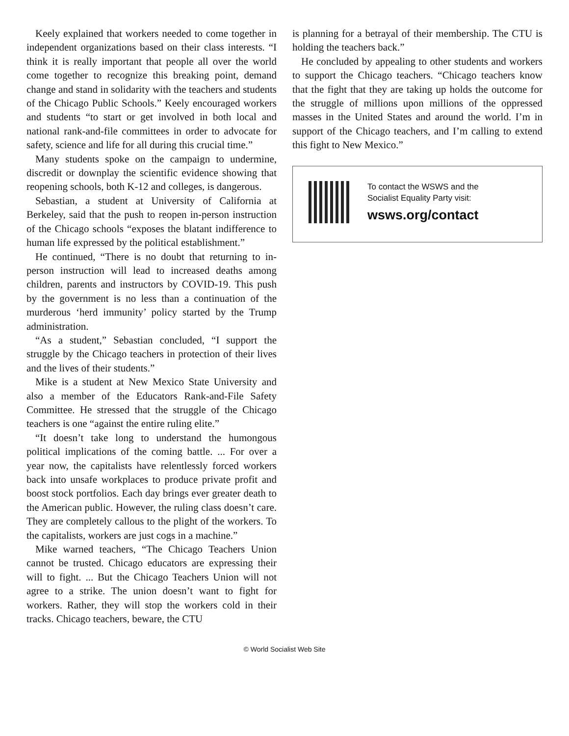Keely explained that workers needed to come together in independent organizations based on their class interests. “I think it is really important that people all over the world come together to recognize this breaking point, demand change and stand in solidarity with the teachers and students of the Chicago Public Schools.” Keely encouraged workers and students “to start or get involved in both local and national rank-and-file committees in order to advocate for safety, science and life for all during this crucial time.”
Many students spoke on the campaign to undermine, discredit or downplay the scientific evidence showing that reopening schools, both K-12 and colleges, is dangerous.
Sebastian, a student at University of California at Berkeley, said that the push to reopen in-person instruction of the Chicago schools “exposes the blatant indifference to human life expressed by the political establishment.”
He continued, “There is no doubt that returning to in-person instruction will lead to increased deaths among children, parents and instructors by COVID-19. This push by the government is no less than a continuation of the murderous ‘herd immunity’ policy started by the Trump administration.
“As a student,” Sebastian concluded, “I support the struggle by the Chicago teachers in protection of their lives and the lives of their students.”
Mike is a student at New Mexico State University and also a member of the Educators Rank-and-File Safety Committee. He stressed that the struggle of the Chicago teachers is one “against the entire ruling elite.”
“It doesn’t take long to understand the humongous political implications of the coming battle. ... For over a year now, the capitalists have relentlessly forced workers back into unsafe workplaces to produce private profit and boost stock portfolios. Each day brings ever greater death to the American public. However, the ruling class doesn’t care. They are completely callous to the plight of the workers. To the capitalists, workers are just cogs in a machine.”
Mike warned teachers, “The Chicago Teachers Union cannot be trusted. Chicago educators are expressing their will to fight. ... But the Chicago Teachers Union will not agree to a strike. The union doesn’t want to fight for workers. Rather, they will stop the workers cold in their tracks. Chicago teachers, beware, the CTU
is planning for a betrayal of their membership. The CTU is holding the teachers back.”
He concluded by appealing to other students and workers to support the Chicago teachers. “Chicago teachers know that the fight that they are taking up holds the outcome for the struggle of millions upon millions of the oppressed masses in the United States and around the world. I’m in support of the Chicago teachers, and I’m calling to extend this fight to New Mexico.”
To contact the WSWS and the
Socialist Equality Party visit:
wsws.org/contact
© World Socialist Web Site